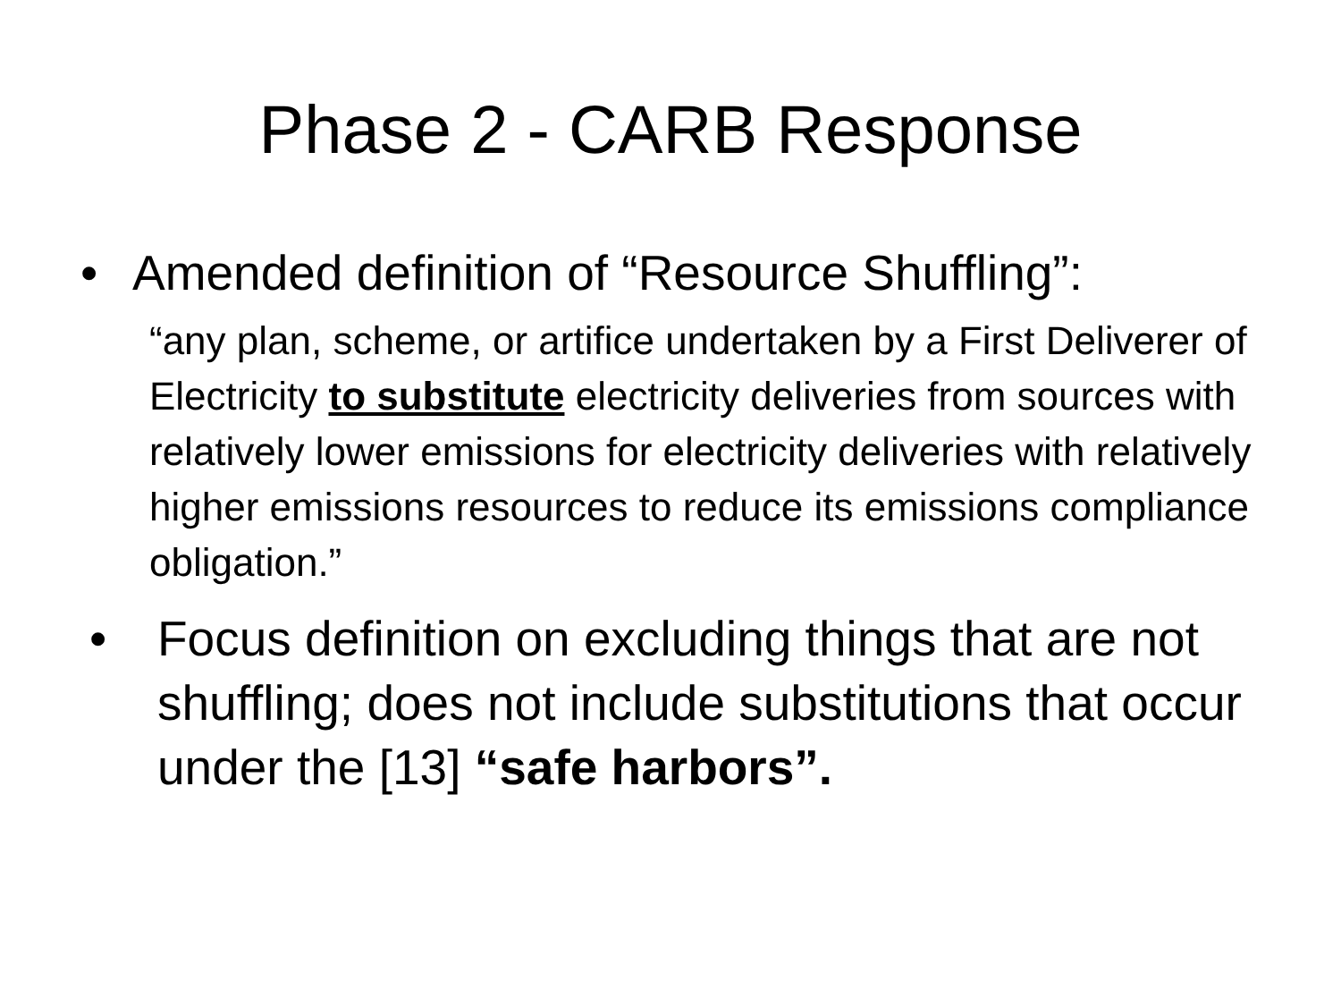Phase 2 - CARB Response
• Amended definition of “Resource Shuffling”:
“any plan, scheme, or artifice undertaken by a First Deliverer of Electricity to substitute electricity deliveries from sources with relatively lower emissions for electricity deliveries with relatively higher emissions resources to reduce its emissions compliance obligation.”
• Focus definition on excluding things that are not shuffling; does not include substitutions that occur under the [13] “safe harbors”.